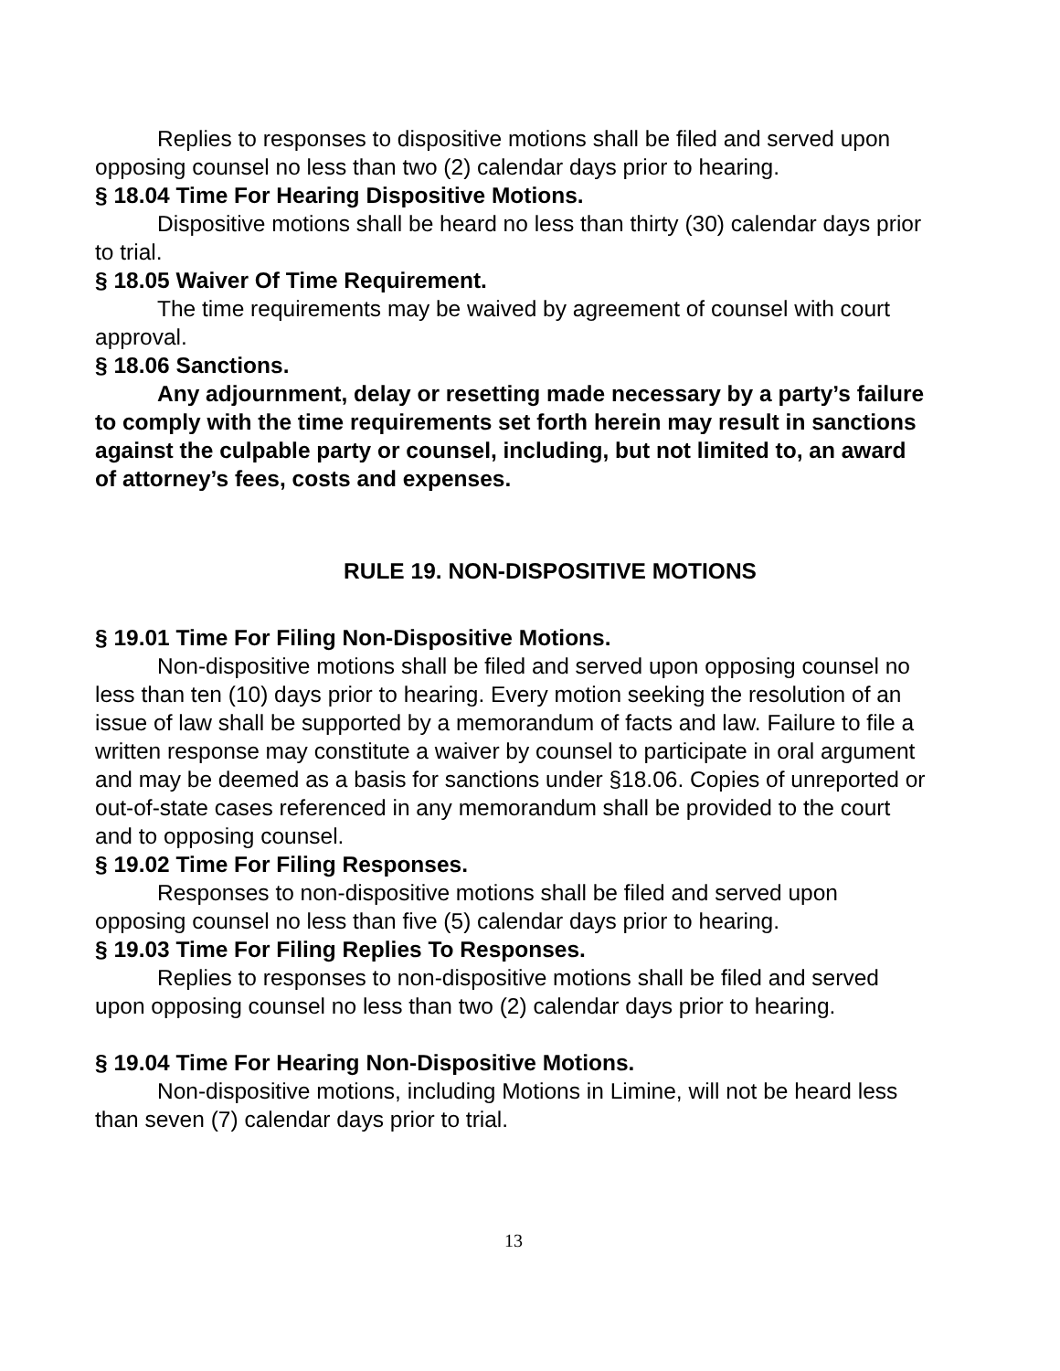Replies to responses to dispositive motions shall be filed and served upon opposing counsel no less than two (2) calendar days prior to hearing.
§ 18.04 Time For Hearing Dispositive Motions.
Dispositive motions shall be heard no less than thirty (30) calendar days prior to trial.
§ 18.05 Waiver Of Time Requirement.
The time requirements may be waived by agreement of counsel with court approval.
§ 18.06 Sanctions.
Any adjournment, delay or resetting made necessary by a party’s failure to comply with the time requirements set forth herein may result in sanctions against the culpable party or counsel, including, but not limited to, an award of attorney’s fees, costs and expenses.
RULE 19. NON-DISPOSITIVE MOTIONS
§ 19.01 Time For Filing Non-Dispositive Motions.
Non-dispositive motions shall be filed and served upon opposing counsel no less than ten (10) days prior to hearing. Every motion seeking the resolution of an issue of law shall be supported by a memorandum of facts and law. Failure to file a written response may constitute a waiver by counsel to participate in oral argument and may be deemed as a basis for sanctions under §18.06. Copies of unreported or out-of-state cases referenced in any memorandum shall be provided to the court and to opposing counsel.
§ 19.02 Time For Filing Responses.
Responses to non-dispositive motions shall be filed and served upon opposing counsel no less than five (5) calendar days prior to hearing.
§ 19.03 Time For Filing Replies To Responses.
Replies to responses to non-dispositive motions shall be filed and served upon opposing counsel no less than two (2) calendar days prior to hearing.
§ 19.04 Time For Hearing Non-Dispositive Motions.
Non-dispositive motions, including Motions in Limine, will not be heard less than seven (7) calendar days prior to trial.
13